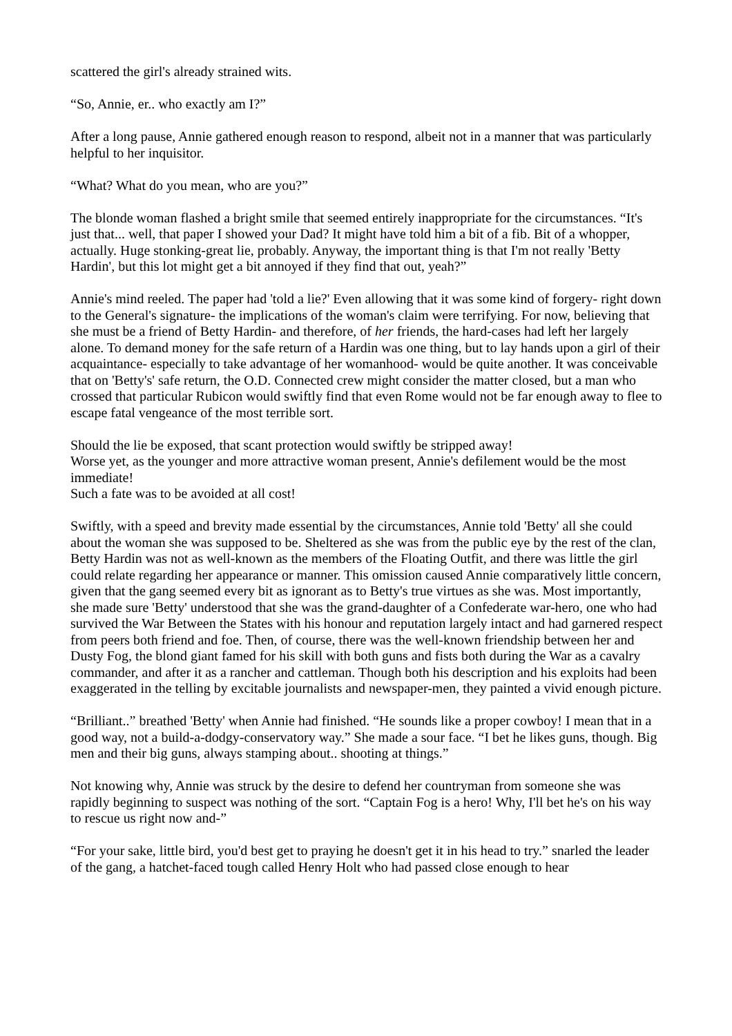scattered the girl's already strained wits.
“So, Annie, er.. who exactly am I?”
After a long pause, Annie gathered enough reason to respond, albeit not in a manner that was particularly helpful to her inquisitor.
“What? What do you mean, who are you?”
The blonde woman flashed a bright smile that seemed entirely inappropriate for the circumstances. “It's just that... well, that paper I showed your Dad? It might have told him a bit of a fib. Bit of a whopper, actually. Huge stonking-great lie, probably. Anyway, the important thing is that I'm not really 'Betty Hardin', but this lot might get a bit annoyed if they find that out, yeah?”
Annie's mind reeled. The paper had 'told a lie?' Even allowing that it was some kind of forgery- right down to the General's signature- the implications of the woman's claim were terrifying. For now, believing that she must be a friend of Betty Hardin- and therefore, of her friends, the hard-cases had left her largely alone. To demand money for the safe return of a Hardin was one thing, but to lay hands upon a girl of their acquaintance- especially to take advantage of her womanhood- would be quite another. It was conceivable that on 'Betty's' safe return, the O.D. Connected crew might consider the matter closed, but a man who crossed that particular Rubicon would swiftly find that even Rome would not be far enough away to flee to escape fatal vengeance of the most terrible sort.
Should the lie be exposed, that scant protection would swiftly be stripped away!
Worse yet, as the younger and more attractive woman present, Annie's defilement would be the most immediate!
Such a fate was to be avoided at all cost!
Swiftly, with a speed and brevity made essential by the circumstances, Annie told 'Betty' all she could about the woman she was supposed to be. Sheltered as she was from the public eye by the rest of the clan, Betty Hardin was not as well-known as the members of the Floating Outfit, and there was little the girl could relate regarding her appearance or manner. This omission caused Annie comparatively little concern, given that the gang seemed every bit as ignorant as to Betty's true virtues as she was. Most importantly, she made sure 'Betty' understood that she was the grand-daughter of a Confederate war-hero, one who had survived the War Between the States with his honour and reputation largely intact and had garnered respect from peers both friend and foe. Then, of course, there was the well-known friendship between her and Dusty Fog, the blond giant famed for his skill with both guns and fists both during the War as a cavalry commander, and after it as a rancher and cattleman. Though both his description and his exploits had been exaggerated in the telling by excitable journalists and newspaper-men, they painted a vivid enough picture.
“Brilliant..” breathed 'Betty' when Annie had finished. “He sounds like a proper cowboy! I mean that in a good way, not a build-a-dodgy-conservatory way.” She made a sour face. “I bet he likes guns, though. Big men and their big guns, always stamping about.. shooting at things.”
Not knowing why, Annie was struck by the desire to defend her countryman from someone she was rapidly beginning to suspect was nothing of the sort. “Captain Fog is a hero! Why, I'll bet he's on his way to rescue us right now and-”
“For your sake, little bird, you'd best get to praying he doesn't get it in his head to try.” snarled the leader of the gang, a hatchet-faced tough called Henry Holt who had passed close enough to hear